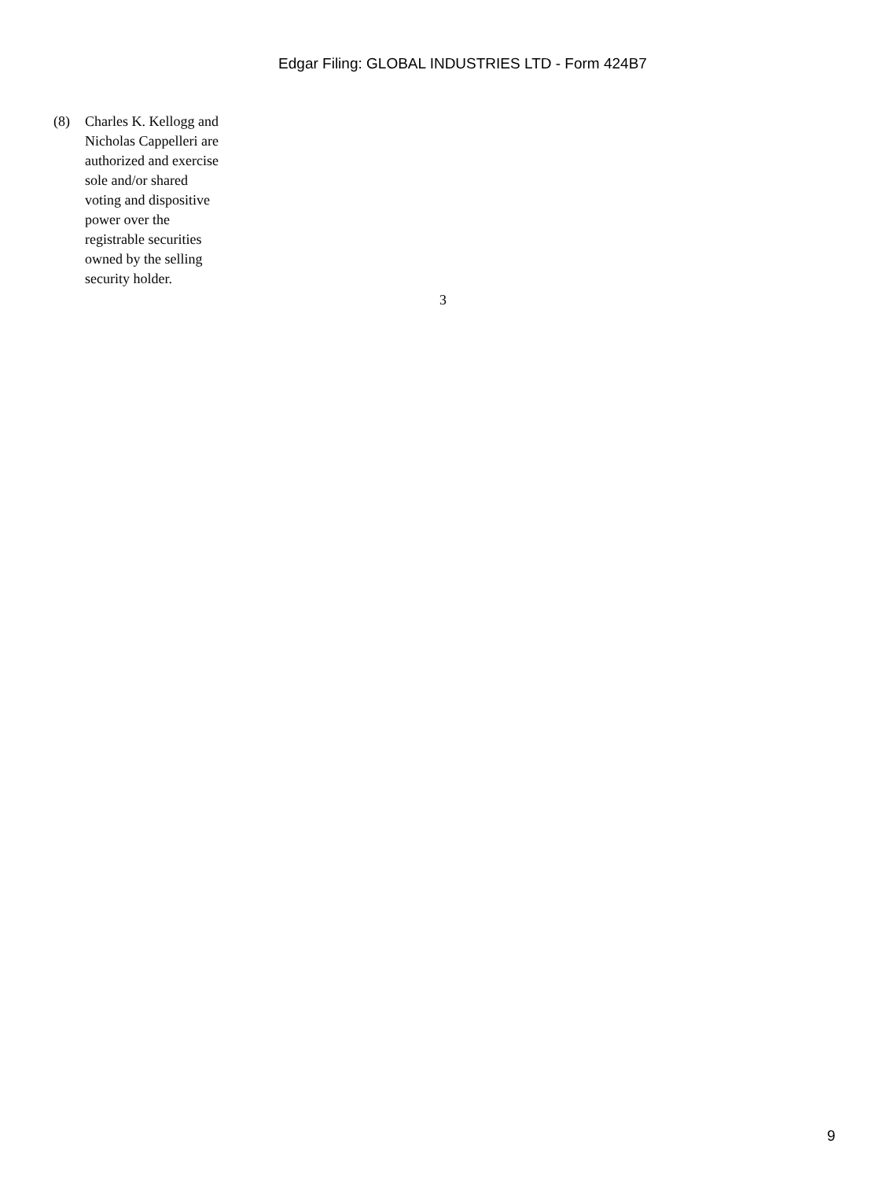Edgar Filing: GLOBAL INDUSTRIES LTD - Form 424B7
(8) Charles K. Kellogg and Nicholas Cappelleri are authorized and exercise sole and/or shared voting and dispositive power over the registrable securities owned by the selling security holder.
3
9